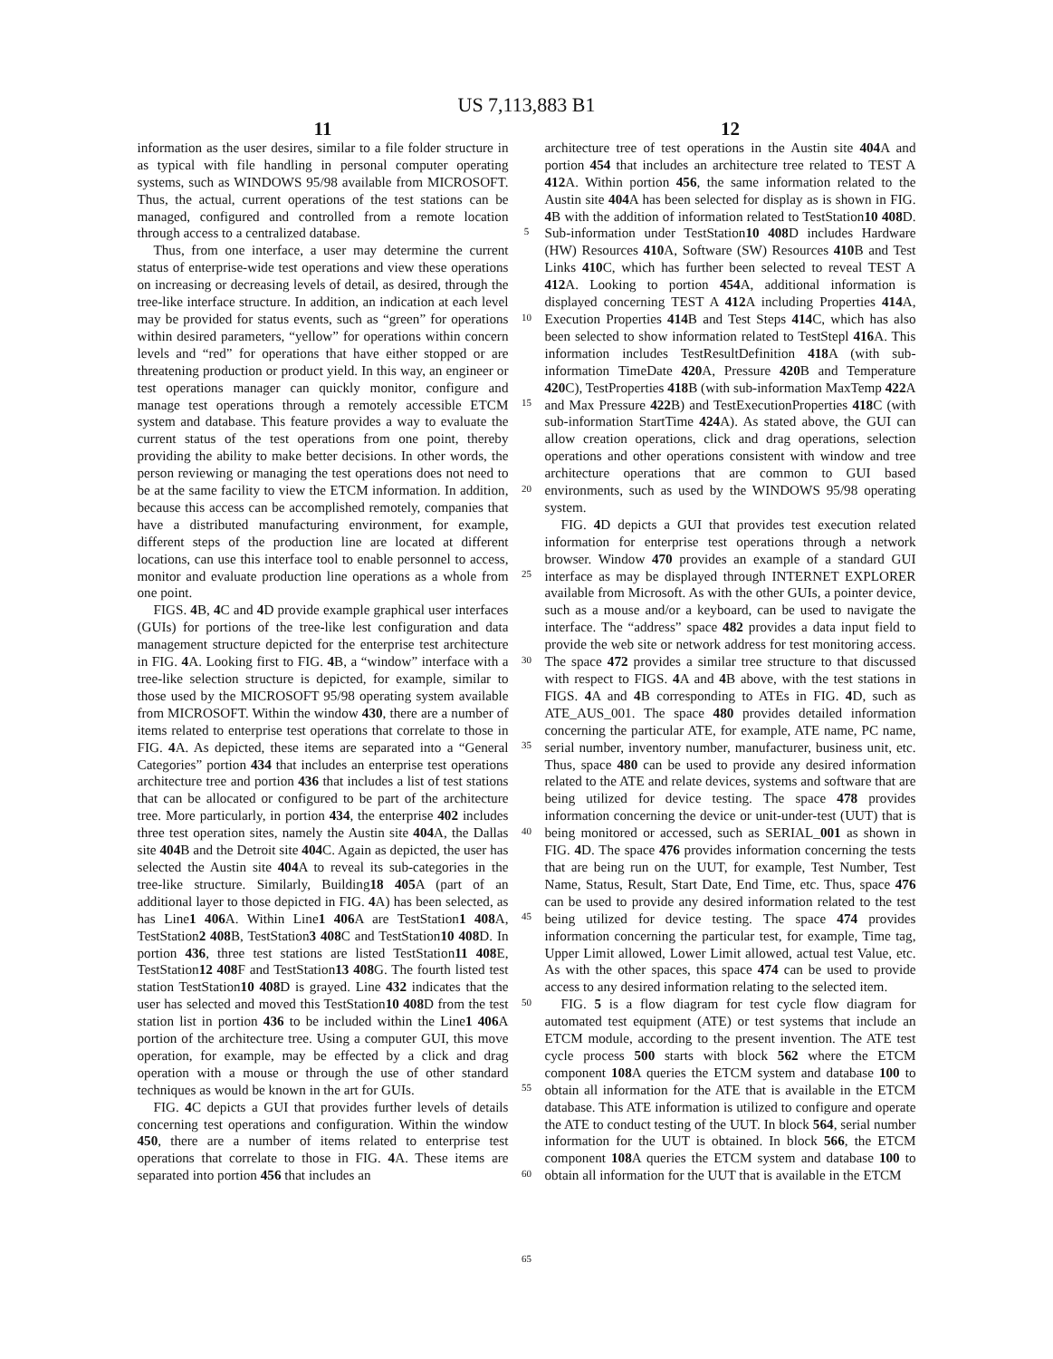US 7,113,883 B1
11
information as the user desires, similar to a file folder structure in as typical with file handling in personal computer operating systems, such as WINDOWS 95/98 available from MICROSOFT. Thus, the actual, current operations of the test stations can be managed, configured and controlled from a remote location through access to a centralized database.
Thus, from one interface, a user may determine the current status of enterprise-wide test operations and view these operations on increasing or decreasing levels of detail, as desired, through the tree-like interface structure. In addition, an indication at each level may be provided for status events, such as “green” for operations within desired parameters, “yellow” for operations within concern levels and “red” for operations that have either stopped or are threatening production or product yield. In this way, an engineer or test operations manager can quickly monitor, configure and manage test operations through a remotely accessible ETCM system and database. This feature provides a way to evaluate the current status of the test operations from one point, thereby providing the ability to make better decisions. In other words, the person reviewing or managing the test operations does not need to be at the same facility to view the ETCM information. In addition, because this access can be accomplished remotely, companies that have a distributed manufacturing environment, for example, different steps of the production line are located at different locations, can use this interface tool to enable personnel to access, monitor and evaluate production line operations as a whole from one point.
FIGS. 4 B, 4 C and 4 D provide example graphical user interfaces (GUIs) for portions of the tree-like lest configuration and data management structure depicted for the enterprise test architecture in FIG. 4 A. Looking first to FIG. 4 B, a “window” interface with a tree-like selection structure is depicted, for example, similar to those used by the MICROSOFT 95/98 operating system available from MICROSOFT. Within the window 430, there are a number of items related to enterprise test operations that correlate to those in FIG. 4 A. As depicted, these items are separated into a “General Categories” portion 434 that includes an enterprise test operations architecture tree and portion 436 that includes a list of test stations that can be allocated or configured to be part of the architecture tree. More particularly, in portion 434, the enterprise 402 includes three test operation sites, namely the Austin site 404 A, the Dallas site 404 B and the Detroit site 404 C. Again as depicted, the user has selected the Austin site 404 A to reveal its sub-categories in the tree-like structure. Similarly, Building18 405 A (part of an additional layer to those depicted in FIG. 4 A) has been selected, as has Line1 406 A. Within Line1 406 A are TestStation1 408 A, TestStation2 408 B, TestStation3 408 C and TestStation10 408 D. In portion 436, three test stations are listed TestStation11 408 E, TestStation12 408 F and TestStation13 408 G. The fourth listed test station TestStation10 408 D is grayed. Line 432 indicates that the user has selected and moved this TestStation10 408 D from the test station list in portion 436 to be included within the Line1 406 A portion of the architecture tree. Using a computer GUI, this move operation, for example, may be effected by a click and drag operation with a mouse or through the use of other standard techniques as would be known in the art for GUIs.
FIG. 4 C depicts a GUI that provides further levels of details concerning test operations and configuration. Within the window 450, there are a number of items related to enterprise test operations that correlate to those in FIG. 4 A. These items are separated into portion 456 that includes an
5
10
15
20
25
30
35
40
45
50
55
60
65
12
architecture tree of test operations in the Austin site 404 A and portion 454 that includes an architecture tree related to TEST A 412 A. Within portion 456, the same information related to the Austin site 404 A has been selected for display as is shown in FIG. 4 B with the addition of information related to TestStation10 408 D. Sub-information under TestStation10 408 D includes Hardware (HW) Resources 410 A, Software (SW) Resources 410 B and Test Links 410 C, which has further been selected to reveal TEST A 412 A. Looking to portion 454 A, additional information is displayed concerning TEST A 412 A including Properties 414 A, Execution Properties 414 B and Test Steps 414 C, which has also been selected to show information related to TestStepl 416 A. This information includes TestResultDefinition 418 A (with sub-information TimeDate 420 A, Pressure 420 B and Temperature 420 C), TestProperties 418 B (with sub-information MaxTemp 422 A and Max Pressure 422 B) and TestExecutionProperties 418 C (with sub-information StartTime 424 A). As stated above, the GUI can allow creation operations, click and drag operations, selection operations and other operations consistent with window and tree architecture operations that are common to GUI based environments, such as used by the WINDOWS 95/98 operating system.
FIG. 4 D depicts a GUI that provides test execution related information for enterprise test operations through a network browser. Window 470 provides an example of a standard GUI interface as may be displayed through INTERNET EXPLORER available from Microsoft. As with the other GUIs, a pointer device, such as a mouse and/or a keyboard, can be used to navigate the interface. The “address” space 482 provides a data input field to provide the web site or network address for test monitoring access. The space 472 provides a similar tree structure to that discussed with respect to FIGS. 4 A and 4 B above, with the test stations in FIGS. 4 A and 4 B corresponding to ATEs in FIG. 4 D, such as ATE_AUS_001. The space 480 provides detailed information concerning the particular ATE, for example, ATE name, PC name, serial number, inventory number, manufacturer, business unit, etc. Thus, space 480 can be used to provide any desired information related to the ATE and relate devices, systems and software that are being utilized for device testing. The space 478 provides information concerning the device or unit-under-test (UUT) that is being monitored or accessed, such as SERIAL_001 as shown in FIG. 4 D. The space 476 provides information concerning the tests that are being run on the UUT, for example, Test Number, Test Name, Status, Result, Start Date, End Time, etc. Thus, space 476 can be used to provide any desired information related to the test being utilized for device testing. The space 474 provides information concerning the particular test, for example, Time tag, Upper Limit allowed, Lower Limit allowed, actual test Value, etc. As with the other spaces, this space 474 can be used to provide access to any desired information relating to the selected item.
FIG. 5 is a flow diagram for test cycle flow diagram for automated test equipment (ATE) or test systems that include an ETCM module, according to the present invention. The ATE test cycle process 500 starts with block 562 where the ETCM component 108 A queries the ETCM system and database 100 to obtain all information for the ATE that is available in the ETCM database. This ATE information is utilized to configure and operate the ATE to conduct testing of the UUT. In block 564, serial number information for the UUT is obtained. In block 566, the ETCM component 108 A queries the ETCM system and database 100 to obtain all information for the UUT that is available in the ETCM